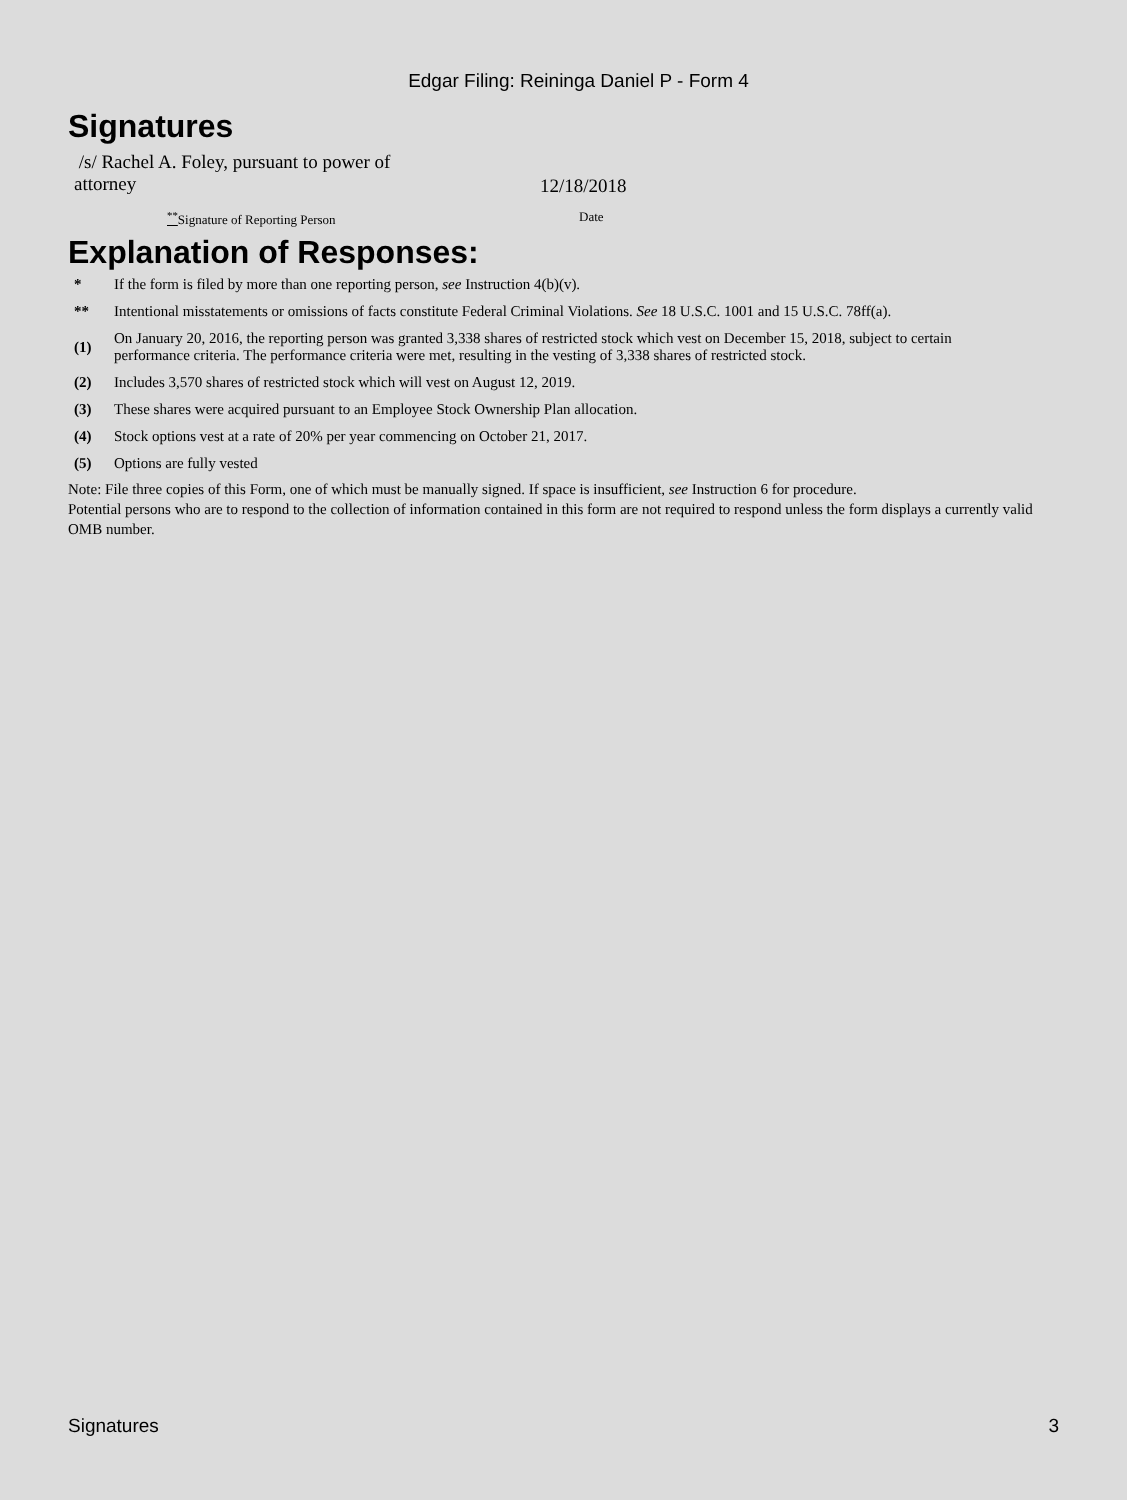Edgar Filing: Reininga Daniel P - Form 4
Signatures
/s/ Rachel A. Foley, pursuant to power of attorney
12/18/2018
<sup>**</sup> Signature of Reporting Person Date
Explanation of Responses:
| * | If the form is filed by more than one reporting person, see Instruction 4(b)(v). |
| ** | Intentional misstatements or omissions of facts constitute Federal Criminal Violations. See 18 U.S.C. 1001 and 15 U.S.C. 78ff(a). |
| (1) | On January 20, 2016, the reporting person was granted 3,338 shares of restricted stock which vest on December 15, 2018, subject to certain performance criteria. The performance criteria were met, resulting in the vesting of 3,338 shares of restricted stock. |
| (2) | Includes 3,570 shares of restricted stock which will vest on August 12, 2019. |
| (3) | These shares were acquired pursuant to an Employee Stock Ownership Plan allocation. |
| (4) | Stock options vest at a rate of 20% per year commencing on October 21, 2017. |
| (5) | Options are fully vested |
Note: File three copies of this Form, one of which must be manually signed. If space is insufficient, see Instruction 6 for procedure.
Potential persons who are to respond to the collection of information contained in this form are not required to respond unless the form displays a currently valid OMB number.
Signatures 3